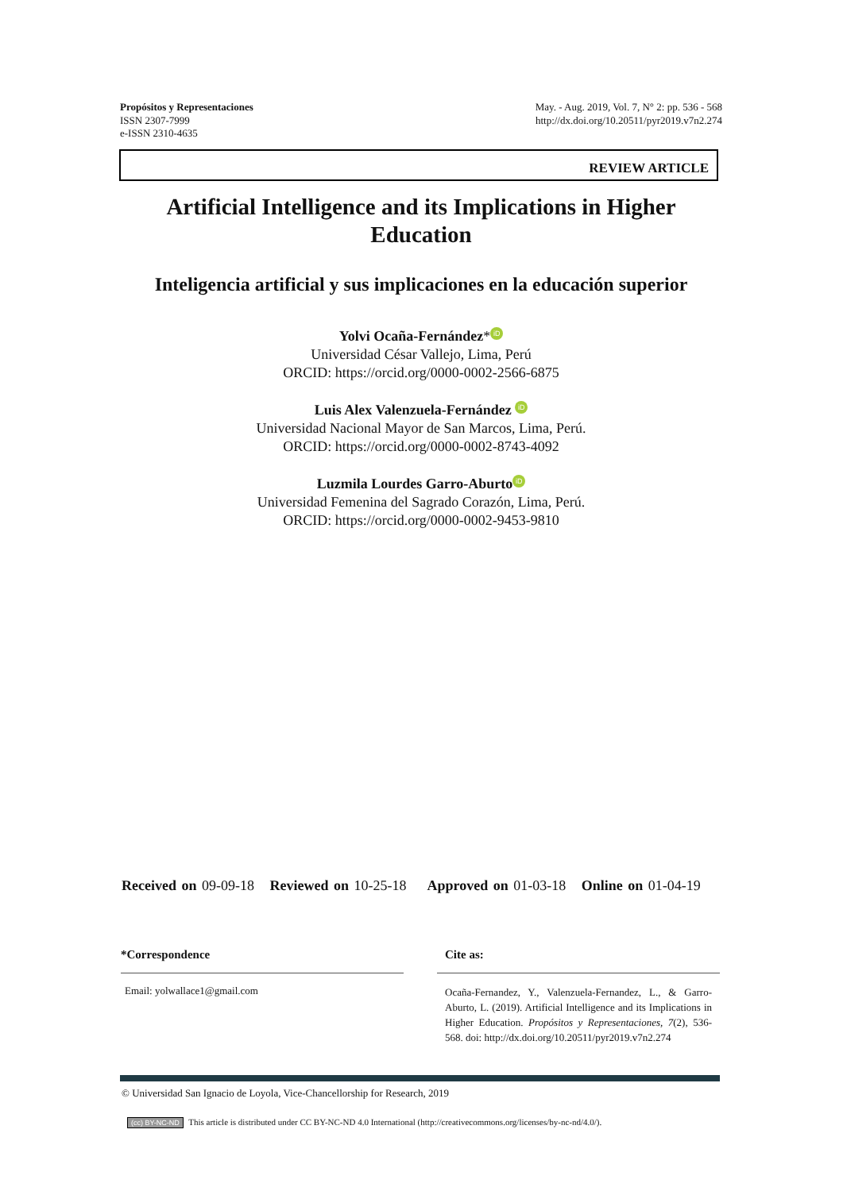Propósitos y Representaciones
ISSN 2307-7999
e-ISSN 2310-4635
May. - Aug. 2019, Vol. 7, N° 2: pp. 536 - 568
http://dx.doi.org/10.20511/pyr2019.v7n2.274
REVIEW ARTICLE
Artificial Intelligence and its Implications in Higher
Education
Inteligencia artificial y sus implicaciones en la educación superior
Yolvi Ocaña-Fernández* iD
Universidad César Vallejo, Lima, Perú
ORCID: https://orcid.org/0000-0002-2566-6875
Luis Alex Valenzuela-Fernández iD
Universidad Nacional Mayor de San Marcos, Lima, Perú.
ORCID: https://orcid.org/0000-0002-8743-4092
Luzmila Lourdes Garro-Aburto iD
Universidad Femenina del Sagrado Corazón, Lima, Perú.
ORCID: https://orcid.org/0000-0002-9453-9810
Received on 09-09-18 Reviewed on 10-25-18 Approved on 01-03-18 Online on 01-04-19
*Correspondence
Email: yolwallace1@gmail.com
Cite as:
Ocaña-Fernandez, Y., Valenzuela-Fernandez, L., & Garro-Aburto, L. (2019). Artificial Intelligence and its Implications in Higher Education. Propósitos y Representaciones, 7(2), 536-568. doi: http://dx.doi.org/10.20511/pyr2019.v7n2.274
© Universidad San Ignacio de Loyola, Vice-Chancellorship for Research, 2019
(cc) BY-NC-ND This article is distributed under CC BY-NC-ND 4.0 International (http://creativecommons.org/licenses/by-nc-nd/4.0/).